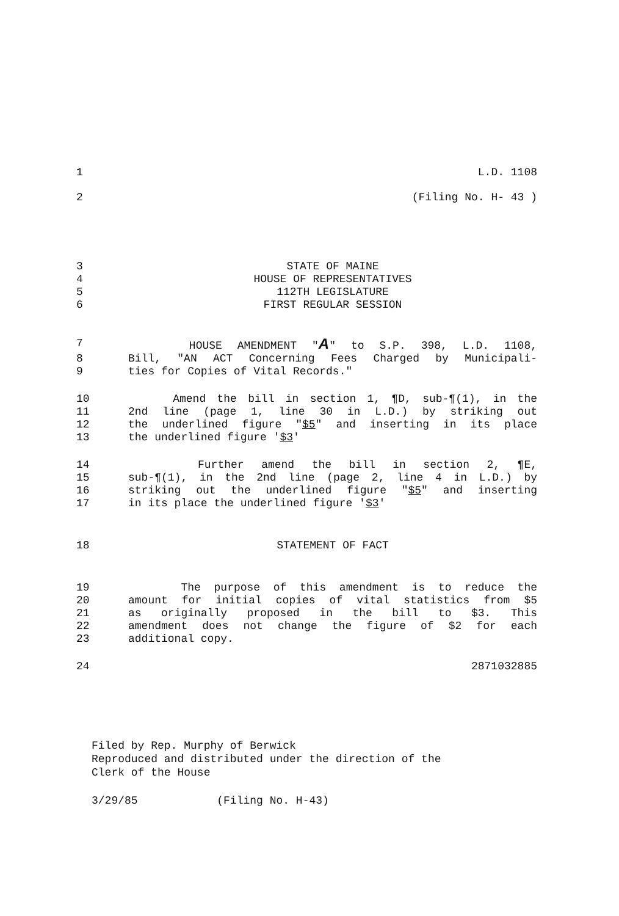1 L.D. 1108
2 (Filing No. H- 43 )
3 STATE OF MAINE
4 HOUSE OF REPRESENTATIVES
5 112TH LEGISLATURE
6 FIRST REGULAR SESSION
7 HOUSE AMENDMENT "A" to S.P. 398, L.D. 1108,
8 Bill, "AN ACT Concerning Fees Charged by Municipali-
9 ties for Copies of Vital Records."
10 Amend the bill in section 1, ¶D, sub-¶(1), in the
11 2nd line (page 1, line 30 in L.D.) by striking out
12 the underlined figure "$5" and inserting in its place
13 the underlined figure '$3'
14 Further amend the bill in section 2, ¶E,
15 sub-¶(1), in the 2nd line (page 2, line 4 in L.D.) by
16 striking out the underlined figure "$5" and inserting
17 in its place the underlined figure '$3'
18 STATEMENT OF FACT
19 The purpose of this amendment is to reduce the
20 amount for initial copies of vital statistics from $5
21 as originally proposed in the bill to $3. This
22 amendment does not change the figure of $2 for each
23 additional copy.
24 2871032885
Filed by Rep. Murphy of Berwick
Reproduced and distributed under the direction of the
Clerk of the House
3/29/85 (Filing No. H-43)